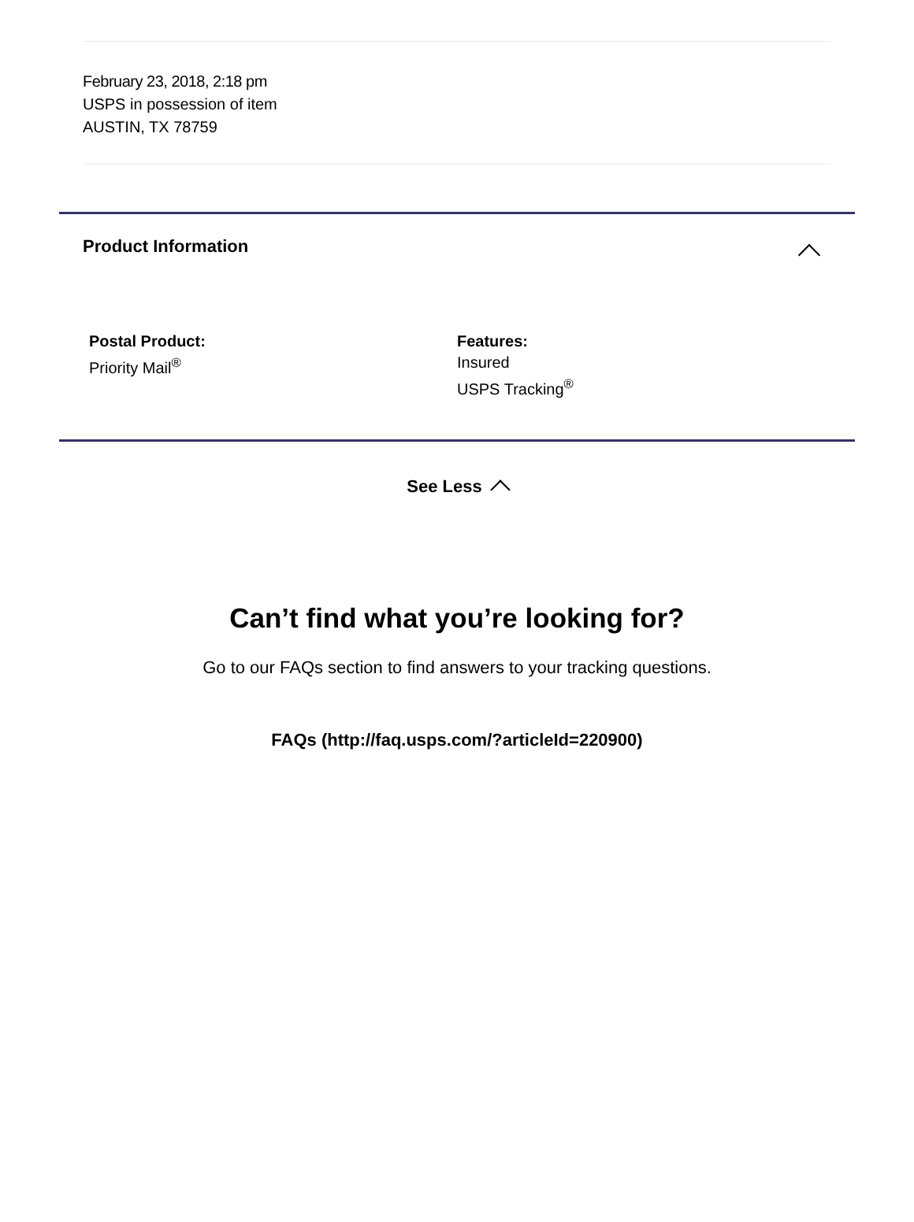February 23, 2018, 2:18 pm
USPS in possession of item
AUSTIN, TX 78759
Product Information
Postal Product:
Priority Mail<sup>®</sup>
Features:
Insured
USPS Tracking<sup>®</sup>
See Less
Can’t find what you’re looking for?
Go to our FAQs section to find answers to your tracking questions.
FAQs (http://faq.usps.com/?articleId=220900)